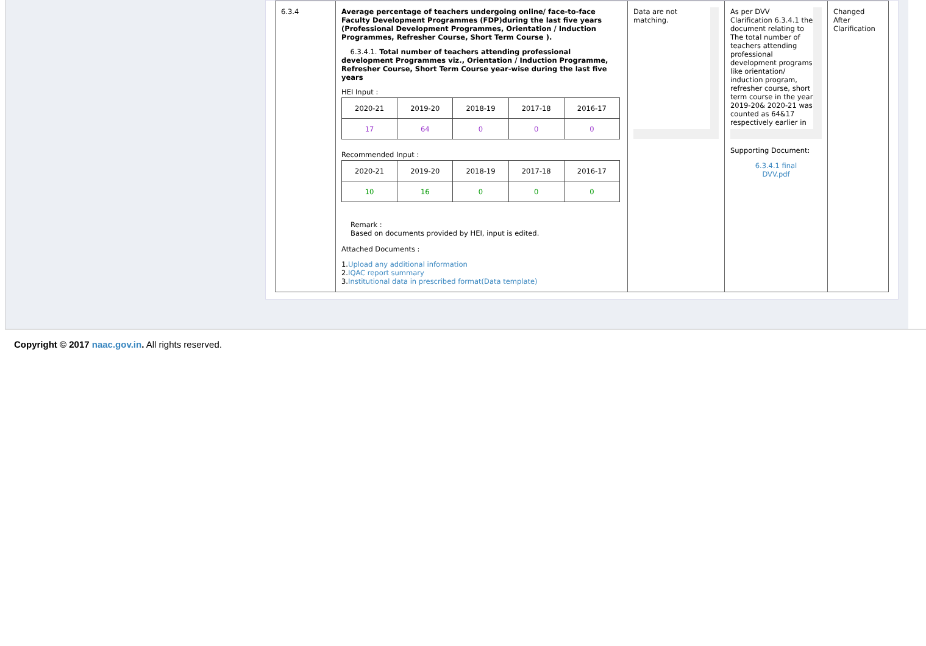| 6.3.4 | Average percentage of teachers undergoing online/ face-to-face Faculty Development Programmes (FDP)during the last five years (Professional Development Programmes, Orientation / Induction Programmes, Refresher Course, Short Term Course ). 6.3.4.1. Total number of teachers attending professional development Programmes viz., Orientation / Induction Programme, Refresher Course, Short Term Course year-wise during the last five years HEI Input : / 2020-21 / 2019-20 / 2018-19 / 2017-18 / 2016-17 / / 17 / 64 / 0 / 0 / 0 / Recommended Input : / 2020-21 / 2019-20 / 2018-19 / 2017-18 / 2016-17 / / 10 / 16 / 0 / 0 / 0 / Remark : Based on documents provided by HEI, input is edited. Attached Documents : 1. Upload any additional information 2. IQAC report summary 3. Institutional data in prescribed format(Data template) | Data are not matching. | As per DVV Clarification 6.3.4.1 the document relating to The total number of teachers attending professional development programs like orientation/ induction program, refresher course, short term course in the year 2019-20& 2020-21 was counted as 64&17 respectively earlier in Supporting Document: 6.3.4.1 final DVV.pdf | Changed After Clarification |
Copyright © 2017 naac.gov.in. All rights reserved.